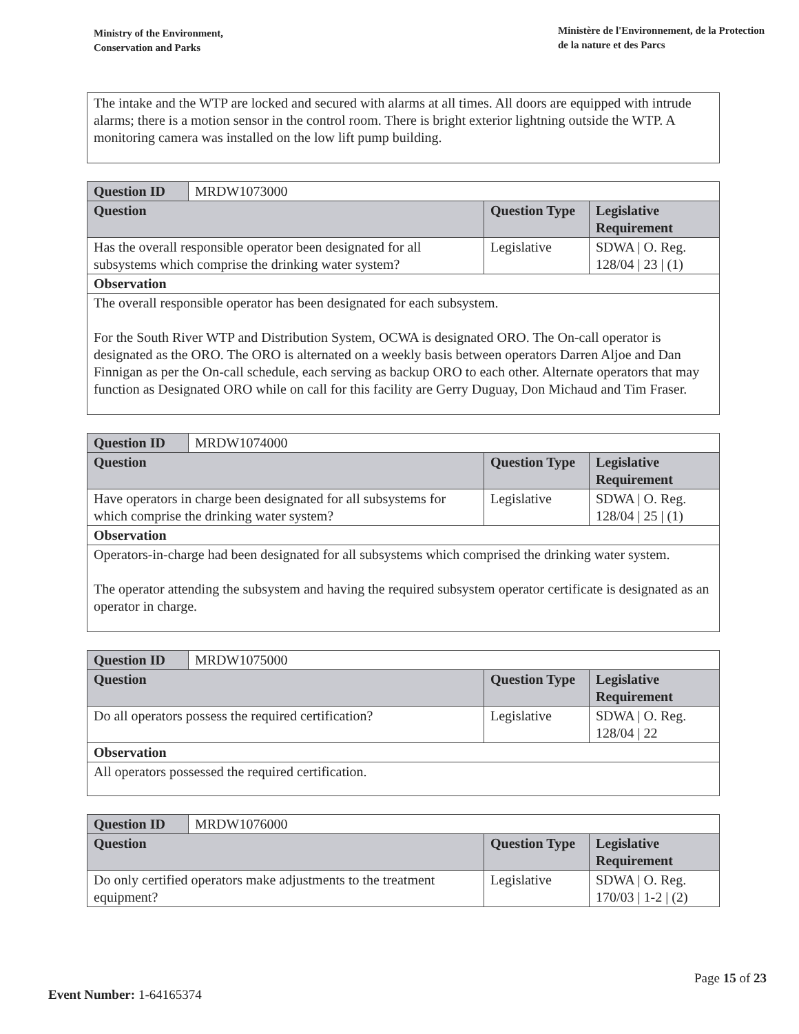Ministry of the Environment,
Conservation and Parks
Ministère de l'Environnement, de la Protection
de la nature et des Parcs
The intake and the WTP are locked and secured with alarms at all times. All doors are equipped with intrude alarms; there is a motion sensor in the control room. There is bright exterior lightning outside the WTP. A monitoring camera was installed on the low lift pump building.
| Question ID | MRDW1073000 | | |
| Question | | Question Type | Legislative Requirement |
| Has the overall responsible operator been designated for all subsystems which comprise the drinking water system? | | Legislative | SDWA / O. Reg. 128/04 / 23 / (1) |
| Observation | | | |
| The overall responsible operator has been designated for each subsystem. For the South River WTP and Distribution System, OCWA is designated ORO. The On-call operator is designated as the ORO. The ORO is alternated on a weekly basis between operators Darren Aljoe and Dan Finnigan as per the On-call schedule, each serving as backup ORO to each other. Alternate operators that may function as Designated ORO while on call for this facility are Gerry Duguay, Don Michaud and Tim Fraser. | | | |
| Question ID | MRDW1074000 | | |
| Question | | Question Type | Legislative Requirement |
| Have operators in charge been designated for all subsystems for which comprise the drinking water system? | | Legislative | SDWA / O. Reg. 128/04 / 25 / (1) |
| Observation | | | |
| Operators-in-charge had been designated for all subsystems which comprised the drinking water system. The operator attending the subsystem and having the required subsystem operator certificate is designated as an operator in charge. | | | |
| Question ID | MRDW1075000 | | |
| Question | | Question Type | Legislative Requirement |
| Do all operators possess the required certification? | | Legislative | SDWA / O. Reg. 128/04 / 22 |
| Observation | | | |
| All operators possessed the required certification. | | | |
| Question ID | MRDW1076000 | | |
| Question | | Question Type | Legislative Requirement |
| Do only certified operators make adjustments to the treatment equipment? | | Legislative | SDWA / O. Reg. 170/03 / 1-2 / (2) |
Page 15 of 23
Event Number: 1-64165374